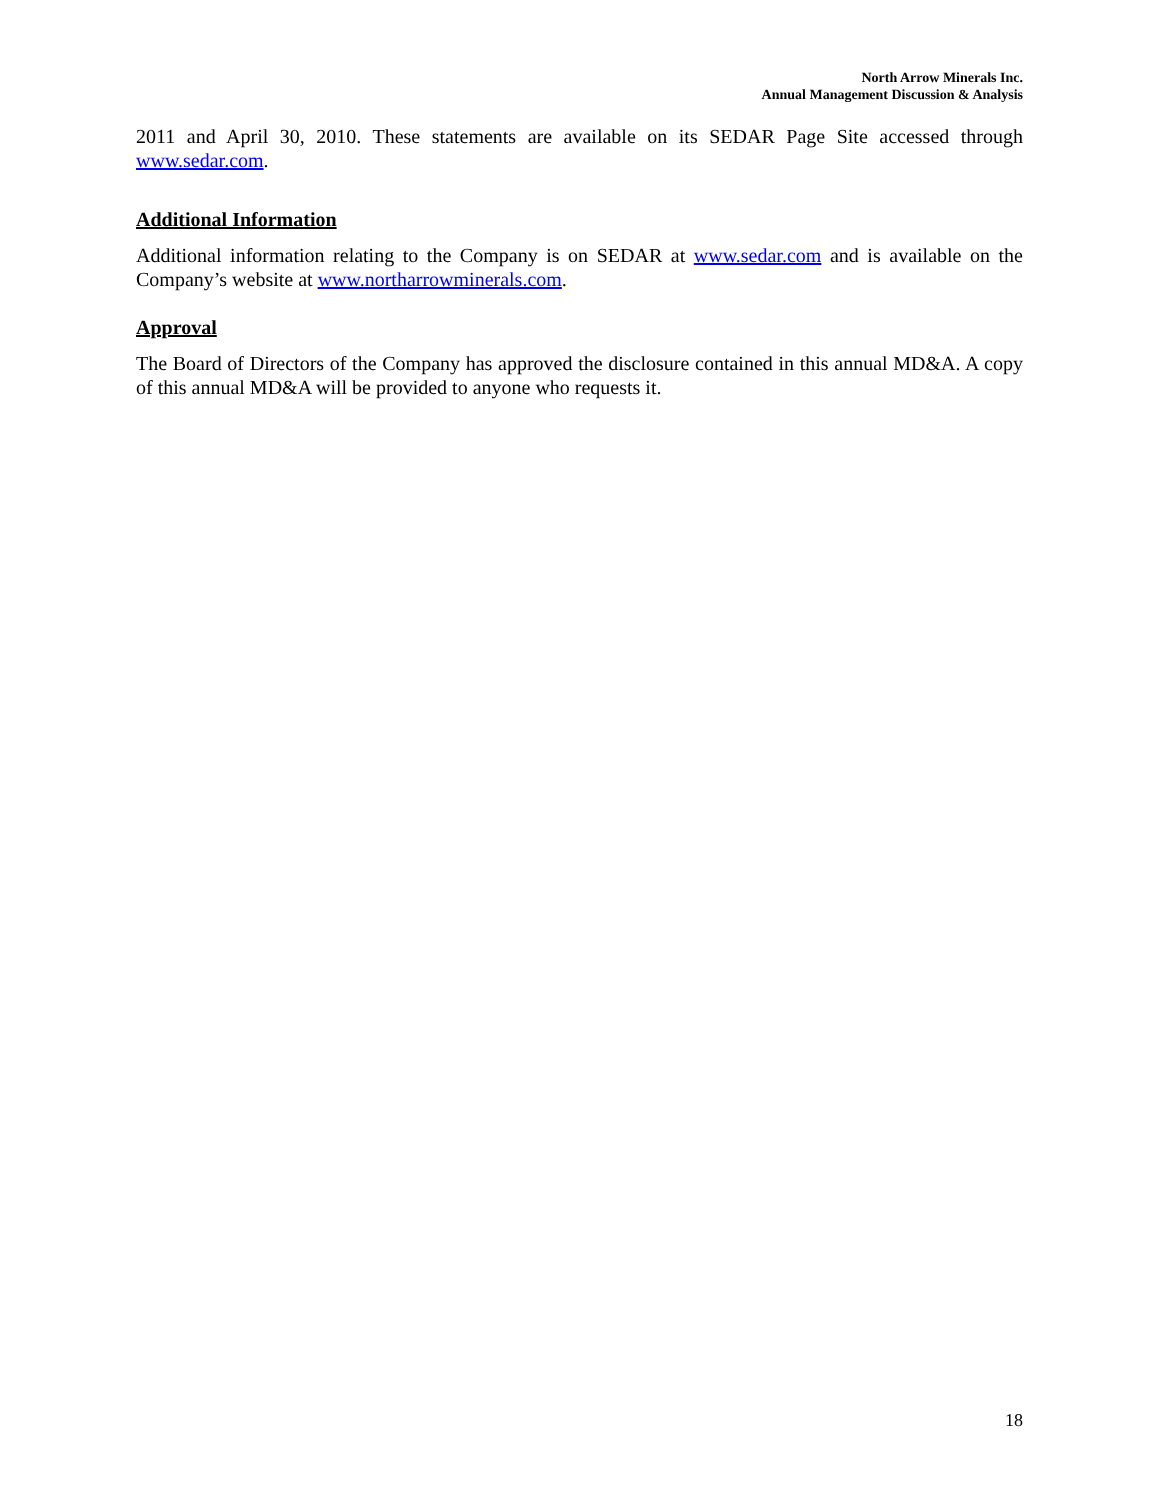North Arrow Minerals Inc.
Annual Management Discussion & Analysis
2011 and April 30, 2010. These statements are available on its SEDAR Page Site accessed through www.sedar.com.
Additional Information
Additional information relating to the Company is on SEDAR at www.sedar.com and is available on the Company’s website at www.northarrowminerals.com.
Approval
The Board of Directors of the Company has approved the disclosure contained in this annual MD&A. A copy of this annual MD&A will be provided to anyone who requests it.
18